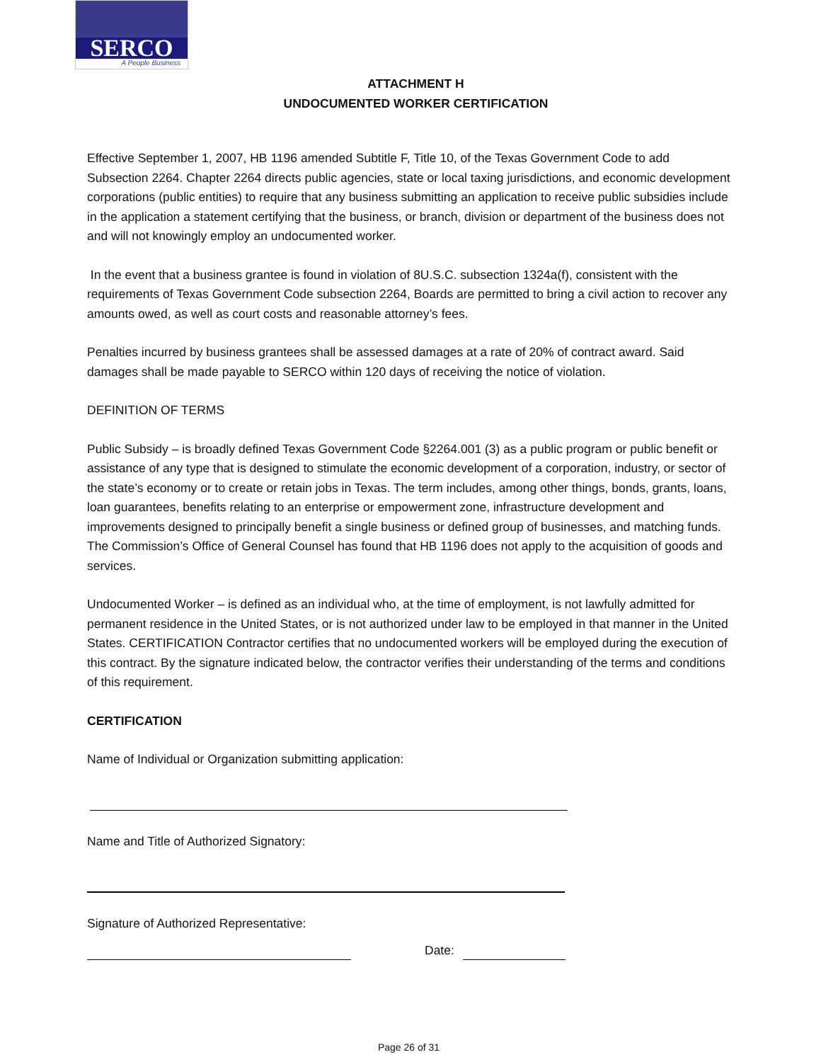SERCO
A People Business
ATTACHMENT H
UNDOCUMENTED WORKER CERTIFICATION
Effective September 1, 2007, HB 1196 amended Subtitle F, Title 10, of the Texas Government Code to add Subsection 2264. Chapter 2264 directs public agencies, state or local taxing jurisdictions, and economic development corporations (public entities) to require that any business submitting an application to receive public subsidies include in the application a statement certifying that the business, or branch, division or department of the business does not and will not knowingly employ an undocumented worker.
In the event that a business grantee is found in violation of 8U.S.C. subsection 1324a(f), consistent with the requirements of Texas Government Code subsection 2264, Boards are permitted to bring a civil action to recover any amounts owed, as well as court costs and reasonable attorney’s fees.
Penalties incurred by business grantees shall be assessed damages at a rate of 20% of contract award. Said damages shall be made payable to SERCO within 120 days of receiving the notice of violation.
DEFINITION OF TERMS
Public Subsidy – is broadly defined Texas Government Code §2264.001 (3) as a public program or public benefit or assistance of any type that is designed to stimulate the economic development of a corporation, industry, or sector of the state’s economy or to create or retain jobs in Texas. The term includes, among other things, bonds, grants, loans, loan guarantees, benefits relating to an enterprise or empowerment zone, infrastructure development and improvements designed to principally benefit a single business or defined group of businesses, and matching funds. The Commission’s Office of General Counsel has found that HB 1196 does not apply to the acquisition of goods and services.
Undocumented Worker – is defined as an individual who, at the time of employment, is not lawfully admitted for permanent residence in the United States, or is not authorized under law to be employed in that manner in the United States. CERTIFICATION Contractor certifies that no undocumented workers will be employed during the execution of this contract. By the signature indicated below, the contractor verifies their understanding of the terms and conditions of this requirement.
CERTIFICATION
Name of Individual or Organization submitting application:
Name and Title of Authorized Signatory:
Signature of Authorized Representative:
Date:
Page 26 of 31